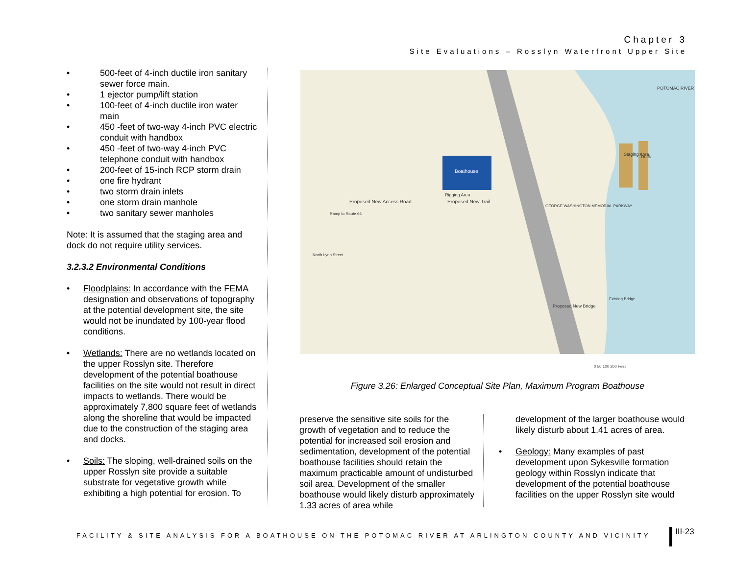Chapter 3
Site Evaluations – Rosslyn Waterfront Upper Site
• 500-feet of 4-inch ductile iron sanitary sewer force main.
• 1 ejector pump/lift station
• 100-feet of 4-inch ductile iron water main
• 450 -feet of two-way 4-inch PVC electric conduit with handbox
• 450 -feet of two-way 4-inch PVC telephone conduit with handbox
• 200-feet of 15-inch RCP storm drain
• one fire hydrant
• two storm drain inlets
• one storm drain manhole
• two sanitary sewer manholes
Note: It is assumed that the staging area and dock do not require utility services.
3.2.3.2 Environmental Conditions
• Floodplains: In accordance with the FEMA designation and observations of topography at the potential development site, the site would not be inundated by 100-year flood conditions.
• Wetlands: There are no wetlands located on the upper Rosslyn site. Therefore development of the potential boathouse facilities on the site would not result in direct impacts to wetlands. There would be approximately 7,800 square feet of wetlands along the shoreline that would be impacted due to the construction of the staging area and docks.
• Soils: The sloping, well-drained soils on the upper Rosslyn site provide a suitable substrate for vegetative growth while exhibiting a high potential for erosion. To
Boathouse
Rigging Area
Proposed New Access Road
Ramp to Route 66
Proposed New Trail
Proposed New Bridge
POTOMAC RIVER
Staging Area
Dock
GEORGE WASHINGTON MEMORIAL PARKWAY
Existing Bridge
North Lynn Street
0 50 100 200 Feet
Figure 3.26: Enlarged Conceptual Site Plan, Maximum Program Boathouse
preserve the sensitive site soils for the growth of vegetation and to reduce the potential for increased soil erosion and sedimentation, development of the potential boathouse facilities should retain the maximum practicable amount of undisturbed soil area. Development of the smaller boathouse would likely disturb approximately 1.33 acres of area while
development of the larger boathouse would likely disturb about 1.41 acres of area.
• Geology: Many examples of past development upon Sykesville formation geology within Rosslyn indicate that development of the potential boathouse facilities on the upper Rosslyn site would
FACILITY & SITE ANALYSIS FOR A BOATHOUSE ON THE POTOMAC RIVER AT ARLINGTON COUNTY AND VICINITY
III-23